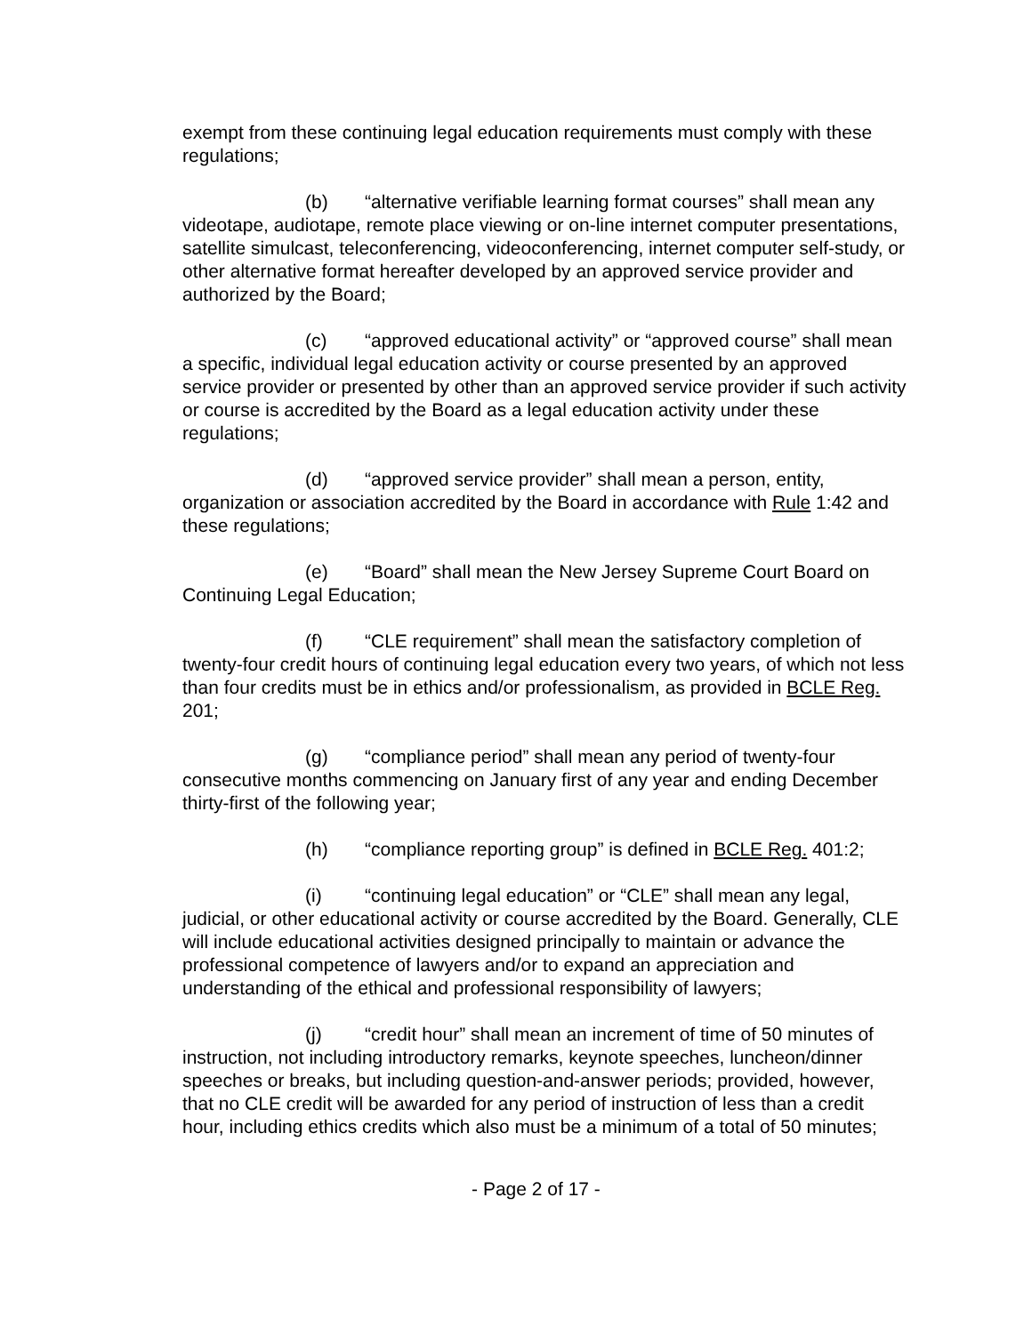exempt from these continuing legal education requirements must comply with these regulations;
(b) “alternative verifiable learning format courses” shall mean any videotape, audiotape, remote place viewing or on-line internet computer presentations, satellite simulcast, teleconferencing, videoconferencing, internet computer self-study, or other alternative format hereafter developed by an approved service provider and authorized by the Board;
(c) “approved educational activity” or “approved course” shall mean a specific, individual legal education activity or course presented by an approved service provider or presented by other than an approved service provider if such activity or course is accredited by the Board as a legal education activity under these regulations;
(d) “approved service provider” shall mean a person, entity, organization or association accredited by the Board in accordance with Rule 1:42 and these regulations;
(e) “Board” shall mean the New Jersey Supreme Court Board on Continuing Legal Education;
(f) “CLE requirement” shall mean the satisfactory completion of twenty-four credit hours of continuing legal education every two years, of which not less than four credits must be in ethics and/or professionalism, as provided in BCLE Reg. 201;
(g) “compliance period” shall mean any period of twenty-four consecutive months commencing on January first of any year and ending December thirty-first of the following year;
(h) “compliance reporting group” is defined in BCLE Reg. 401:2;
(i) “continuing legal education” or “CLE” shall mean any legal, judicial, or other educational activity or course accredited by the Board. Generally, CLE will include educational activities designed principally to maintain or advance the professional competence of lawyers and/or to expand an appreciation and understanding of the ethical and professional responsibility of lawyers;
(j) “credit hour” shall mean an increment of time of 50 minutes of instruction, not including introductory remarks, keynote speeches, luncheon/dinner speeches or breaks, but including question-and-answer periods; provided, however, that no CLE credit will be awarded for any period of instruction of less than a credit hour, including ethics credits which also must be a minimum of a total of 50 minutes;
- Page 2 of 17 -